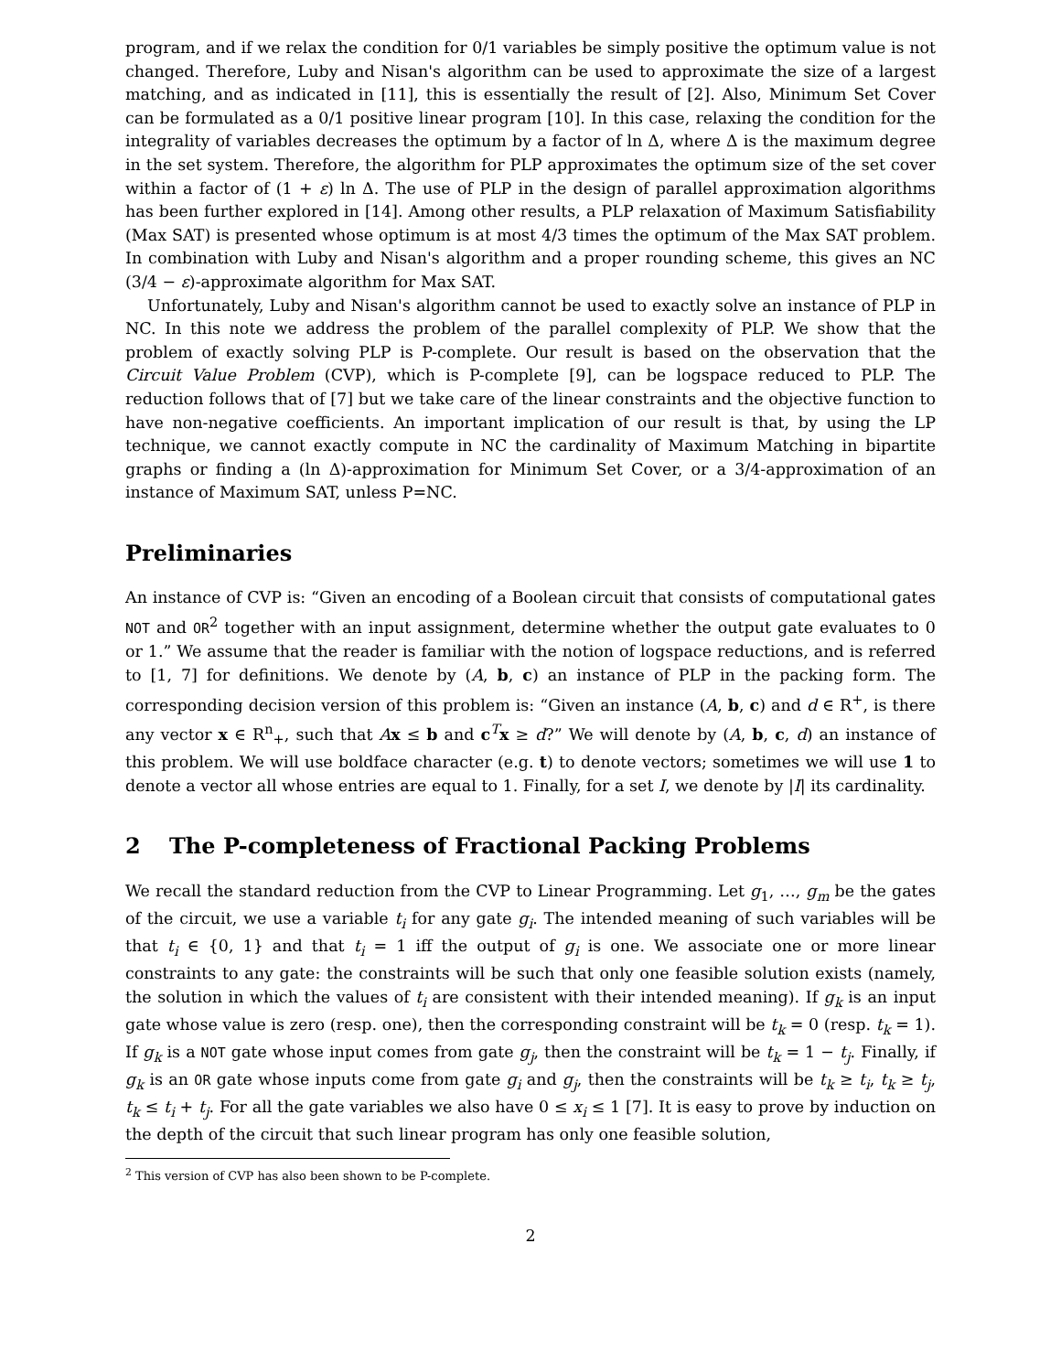program, and if we relax the condition for 0/1 variables be simply positive the optimum value is not changed. Therefore, Luby and Nisan's algorithm can be used to approximate the size of a largest matching, and as indicated in [11], this is essentially the result of [2]. Also, Minimum Set Cover can be formulated as a 0/1 positive linear program [10]. In this case, relaxing the condition for the integrality of variables decreases the optimum by a factor of ln Δ, where Δ is the maximum degree in the set system. Therefore, the algorithm for PLP approximates the optimum size of the set cover within a factor of (1 + ε) ln Δ. The use of PLP in the design of parallel approximation algorithms has been further explored in [14]. Among other results, a PLP relaxation of Maximum Satisfiability (Max SAT) is presented whose optimum is at most 4/3 times the optimum of the Max SAT problem. In combination with Luby and Nisan's algorithm and a proper rounding scheme, this gives an NC (3/4 − ε)-approximate algorithm for Max SAT.
Unfortunately, Luby and Nisan's algorithm cannot be used to exactly solve an instance of PLP in NC. In this note we address the problem of the parallel complexity of PLP. We show that the problem of exactly solving PLP is P-complete. Our result is based on the observation that the Circuit Value Problem (CVP), which is P-complete [9], can be logspace reduced to PLP. The reduction follows that of [7] but we take care of the linear constraints and the objective function to have non-negative coefficients. An important implication of our result is that, by using the LP technique, we cannot exactly compute in NC the cardinality of Maximum Matching in bipartite graphs or finding a (ln Δ)-approximation for Minimum Set Cover, or a 3/4-approximation of an instance of Maximum SAT, unless P=NC.
Preliminaries
An instance of CVP is: “Given an encoding of a Boolean circuit that consists of computational gates NOT and OR<sup>2</sup> together with an input assignment, determine whether the output gate evaluates to 0 or 1.” We assume that the reader is familiar with the notion of logspace reductions, and is referred to [1, 7] for definitions. We denote by (A, b, c) an instance of PLP in the packing form. The corresponding decision version of this problem is: “Given an instance (A, b, c) and d ∈ R<sup>+</sup>, is there any vector x ∈ R<sup>n</sup><sub>+</sub>, such that Ax ≤ b and c<sup>T</sup>x ≥ d?” We will denote by (A, b, c, d) an instance of this problem. We will use boldface character (e.g. t) to denote vectors; sometimes we will use 1 to denote a vector all whose entries are equal to 1. Finally, for a set I, we denote by |I| its cardinality.
2 The P-completeness of Fractional Packing Problems
We recall the standard reduction from the CVP to Linear Programming. Let g<sub>1</sub>, …, g<sub>m</sub> be the gates of the circuit, we use a variable t<sub>i</sub> for any gate g<sub>i</sub>. The intended meaning of such variables will be that t<sub>i</sub> ∈ {0, 1} and that t<sub>i</sub> = 1 iff the output of g<sub>i</sub> is one. We associate one or more linear constraints to any gate: the constraints will be such that only one feasible solution exists (namely, the solution in which the values of t<sub>i</sub> are consistent with their intended meaning). If g<sub>k</sub> is an input gate whose value is zero (resp. one), then the corresponding constraint will be t<sub>k</sub> = 0 (resp. t<sub>k</sub> = 1). If g<sub>k</sub> is a NOT gate whose input comes from gate g<sub>j</sub>, then the constraint will be t<sub>k</sub> = 1 − t<sub>j</sub>. Finally, if g<sub>k</sub> is an OR gate whose inputs come from gate g<sub>i</sub> and g<sub>j</sub>, then the constraints will be t<sub>k</sub> ≥ t<sub>i</sub>, t<sub>k</sub> ≥ t<sub>j</sub>, t<sub>k</sub> ≤ t<sub>i</sub> + t<sub>j</sub>. For all the gate variables we also have 0 ≤ x<sub>i</sub> ≤ 1 [7]. It is easy to prove by induction on the depth of the circuit that such linear program has only one feasible solution,
<sup>2</sup> This version of CVP has also been shown to be P-complete.
2